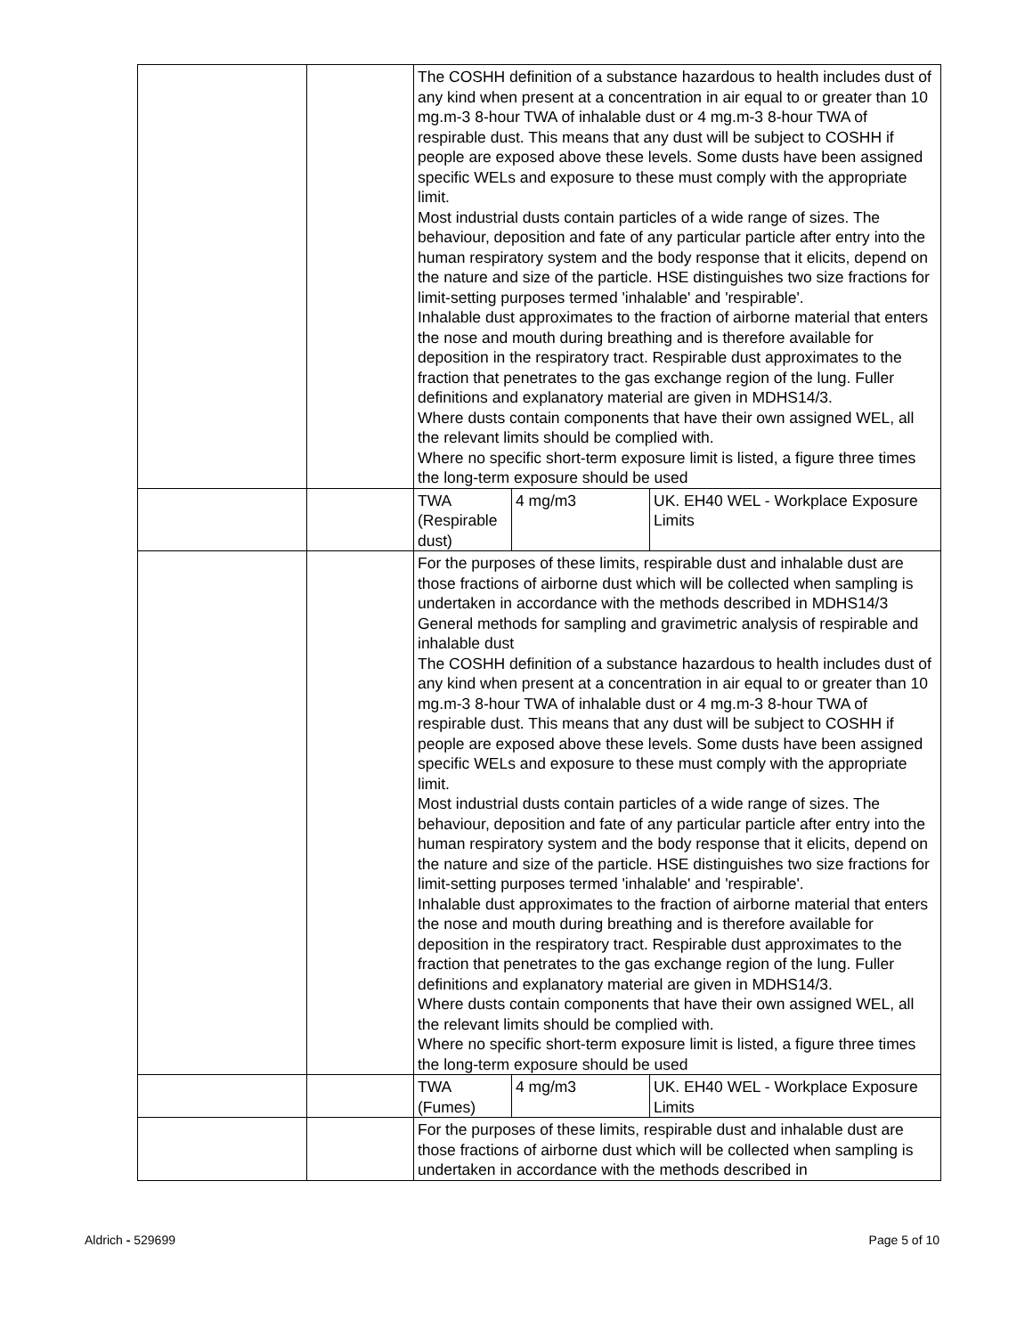| | | The COSHH definition of a substance hazardous to health includes dust of any kind when present at a concentration in air equal to or greater than 10 mg.m-3 8-hour TWA of inhalable dust or 4 mg.m-3 8-hour TWA of respirable dust. This means that any dust will be subject to COSHH if people are exposed above these levels. Some dusts have been assigned specific WELs and exposure to these must comply with the appropriate limit. Most industrial dusts contain particles of a wide range of sizes. The behaviour, deposition and fate of any particular particle after entry into the human respiratory system and the body response that it elicits, depend on the nature and size of the particle. HSE distinguishes two size fractions for limit-setting purposes termed 'inhalable' and 'respirable'. Inhalable dust approximates to the fraction of airborne material that enters the nose and mouth during breathing and is therefore available for deposition in the respiratory tract. Respirable dust approximates to the fraction that penetrates to the gas exchange region of the lung. Fuller definitions and explanatory material are given in MDHS14/3. Where dusts contain components that have their own assigned WEL, all the relevant limits should be complied with. Where no specific short-term exposure limit is listed, a figure three times the long-term exposure should be used | | |
| | | TWA (Respirable dust) | 4 mg/m3 | UK. EH40 WEL - Workplace Exposure Limits |
| | | For the purposes of these limits, respirable dust and inhalable dust are those fractions of airborne dust which will be collected when sampling is undertaken in accordance with the methods described in MDHS14/3 General methods for sampling and gravimetric analysis of respirable and inhalable dust The COSHH definition of a substance hazardous to health includes dust of any kind when present at a concentration in air equal to or greater than 10 mg.m-3 8-hour TWA of inhalable dust or 4 mg.m-3 8-hour TWA of respirable dust. This means that any dust will be subject to COSHH if people are exposed above these levels. Some dusts have been assigned specific WELs and exposure to these must comply with the appropriate limit. Most industrial dusts contain particles of a wide range of sizes. The behaviour, deposition and fate of any particular particle after entry into the human respiratory system and the body response that it elicits, depend on the nature and size of the particle. HSE distinguishes two size fractions for limit-setting purposes termed 'inhalable' and 'respirable'. Inhalable dust approximates to the fraction of airborne material that enters the nose and mouth during breathing and is therefore available for deposition in the respiratory tract. Respirable dust approximates to the fraction that penetrates to the gas exchange region of the lung. Fuller definitions and explanatory material are given in MDHS14/3. Where dusts contain components that have their own assigned WEL, all the relevant limits should be complied with. Where no specific short-term exposure limit is listed, a figure three times the long-term exposure should be used | | |
| | | TWA (Fumes) | 4 mg/m3 | UK. EH40 WEL - Workplace Exposure Limits |
| | | For the purposes of these limits, respirable dust and inhalable dust are those fractions of airborne dust which will be collected when sampling is undertaken in accordance with the methods described in | | |
Aldrich - 529699 Page 5 of 10